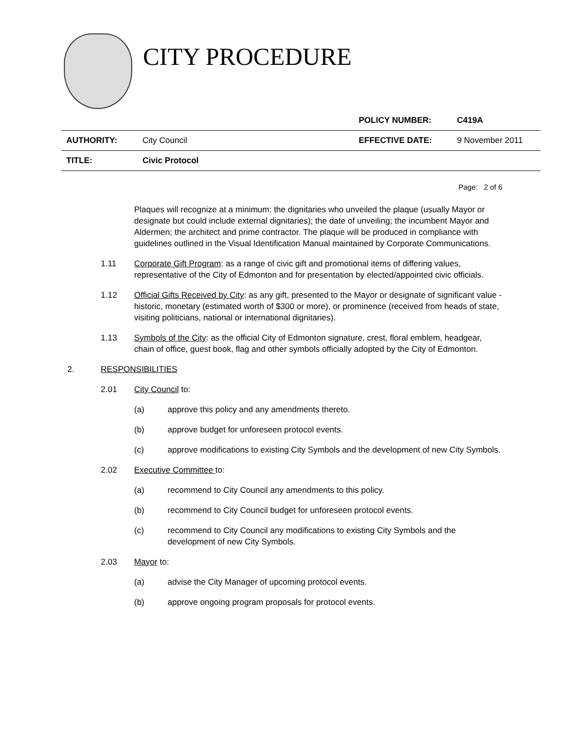CITY PROCEDURE
| | | POLICY NUMBER: | C419A |
| AUTHORITY: | City Council | EFFECTIVE DATE: | 9 November 2011 |
| TITLE: | Civic Protocol | | |
Page: 2 of 6
Plaques will recognize at a minimum: the dignitaries who unveiled the plaque (usually Mayor or designate but could include external dignitaries); the date of unveiling; the incumbent Mayor and Aldermen; the architect and prime contractor. The plaque will be produced in compliance with guidelines outlined in the Visual Identification Manual maintained by Corporate Communications.
1.11 Corporate Gift Program: as a range of civic gift and promotional items of differing values, representative of the City of Edmonton and for presentation by elected/appointed civic officials.
1.12 Official Gifts Received by City: as any gift, presented to the Mayor or designate of significant value - historic, monetary (estimated worth of $300 or more), or prominence (received from heads of state, visiting politicians, national or international dignitaries).
1.13 Symbols of the City: as the official City of Edmonton signature, crest, floral emblem, headgear, chain of office, guest book, flag and other symbols officially adopted by the City of Edmonton.
2. RESPONSIBILITIES
2.01 City Council to:
(a) approve this policy and any amendments thereto.
(b) approve budget for unforeseen protocol events.
(c) approve modifications to existing City Symbols and the development of new City Symbols.
2.02 Executive Committee to:
(a) recommend to City Council any amendments to this policy.
(b) recommend to City Council budget for unforeseen protocol events.
(c) recommend to City Council any modifications to existing City Symbols and the development of new City Symbols.
2.03 Mayor to:
(a) advise the City Manager of upcoming protocol events.
(b) approve ongoing program proposals for protocol events.